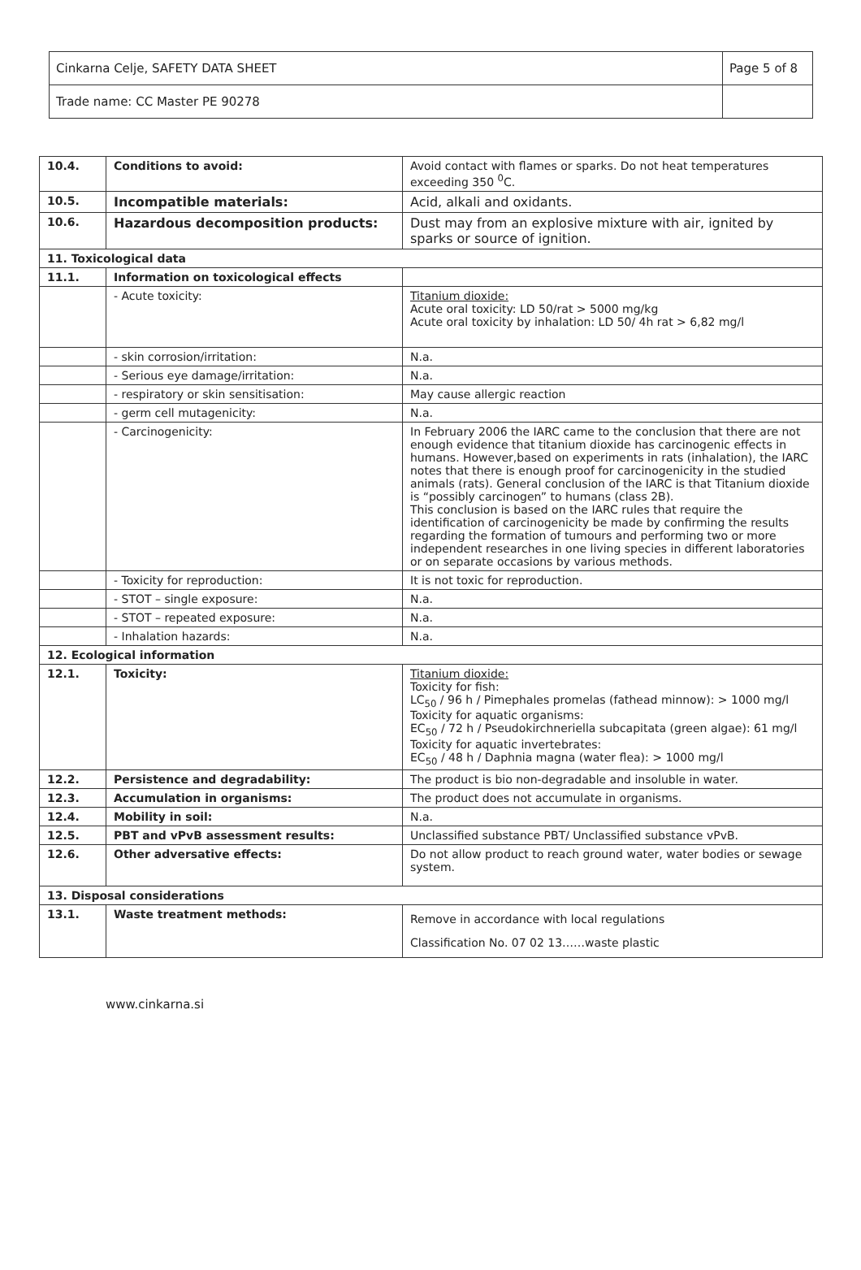| Cinkarna Celje, SAFETY DATA SHEET | Page 5 of 8 |
| Trade name: CC Master PE 90278 | |
| 10.4. | Conditions to avoid: | Avoid contact with flames or sparks. Do not heat temperatures exceeding 350 <sup>0</sup>C. |
| 10.5. | Incompatible materials: | Acid, alkali and oxidants. |
| 10.6. | Hazardous decomposition products: | Dust may from an explosive mixture with air, ignited by sparks or source of ignition. |
| 11. Toxicological data | | |
| 11.1. | Information on toxicological effects | |
| | - Acute toxicity: | Titanium dioxide: Acute oral toxicity: LD 50/rat > 5000 mg/kg Acute oral toxicity by inhalation: LD 50/ 4h rat > 6,82 mg/l |
| | - skin corrosion/irritation: | N.a. |
| | - Serious eye damage/irritation: | N.a. |
| | - respiratory or skin sensitisation: | May cause allergic reaction |
| | - germ cell mutagenicity: | N.a. |
| | - Carcinogenicity: | In February 2006 the IARC came to the conclusion that there are not enough evidence that titanium dioxide has carcinogenic effects in humans. However,based on experiments in rats (inhalation), the IARC notes that there is enough proof for carcinogenicity in the studied animals (rats). General conclusion of the IARC is that Titanium dioxide is “possibly carcinogen” to humans (class 2B). This conclusion is based on the IARC rules that require the identification of carcinogenicity be made by confirming the results regarding the formation of tumours and performing two or more independent researches in one living species in different laboratories or on separate occasions by various methods. |
| | - Toxicity for reproduction: | It is not toxic for reproduction. |
| | - STOT – single exposure: | N.a. |
| | - STOT – repeated exposure: | N.a. |
| | - Inhalation hazards: | N.a. |
| 12. Ecological information | | |
| 12.1. | Toxicity: | Titanium dioxide: Toxicity for fish: LC<sub>50</sub> / 96 h / Pimephales promelas (fathead minnow): > 1000 mg/l Toxicity for aquatic organisms: EC<sub>50</sub> / 72 h / Pseudokirchneriella subcapitata (green algae): 61 mg/l Toxicity for aquatic invertebrates: EC<sub>50</sub> / 48 h / Daphnia magna (water flea): > 1000 mg/l |
| 12.2. | Persistence and degradability: | The product is bio non-degradable and insoluble in water. |
| 12.3. | Accumulation in organisms: | The product does not accumulate in organisms. |
| 12.4. | Mobility in soil: | N.a. |
| 12.5. | PBT and vPvB assessment results: | Unclassified substance PBT/ Unclassified substance vPvB. |
| 12.6. | Other adversative effects: | Do not allow product to reach ground water, water bodies or sewage system. |
| 13. Disposal considerations | | |
| 13.1. | Waste treatment methods: | Remove in accordance with local regulations Classification No. 07 02 13……waste plastic |
www.cinkarna.si